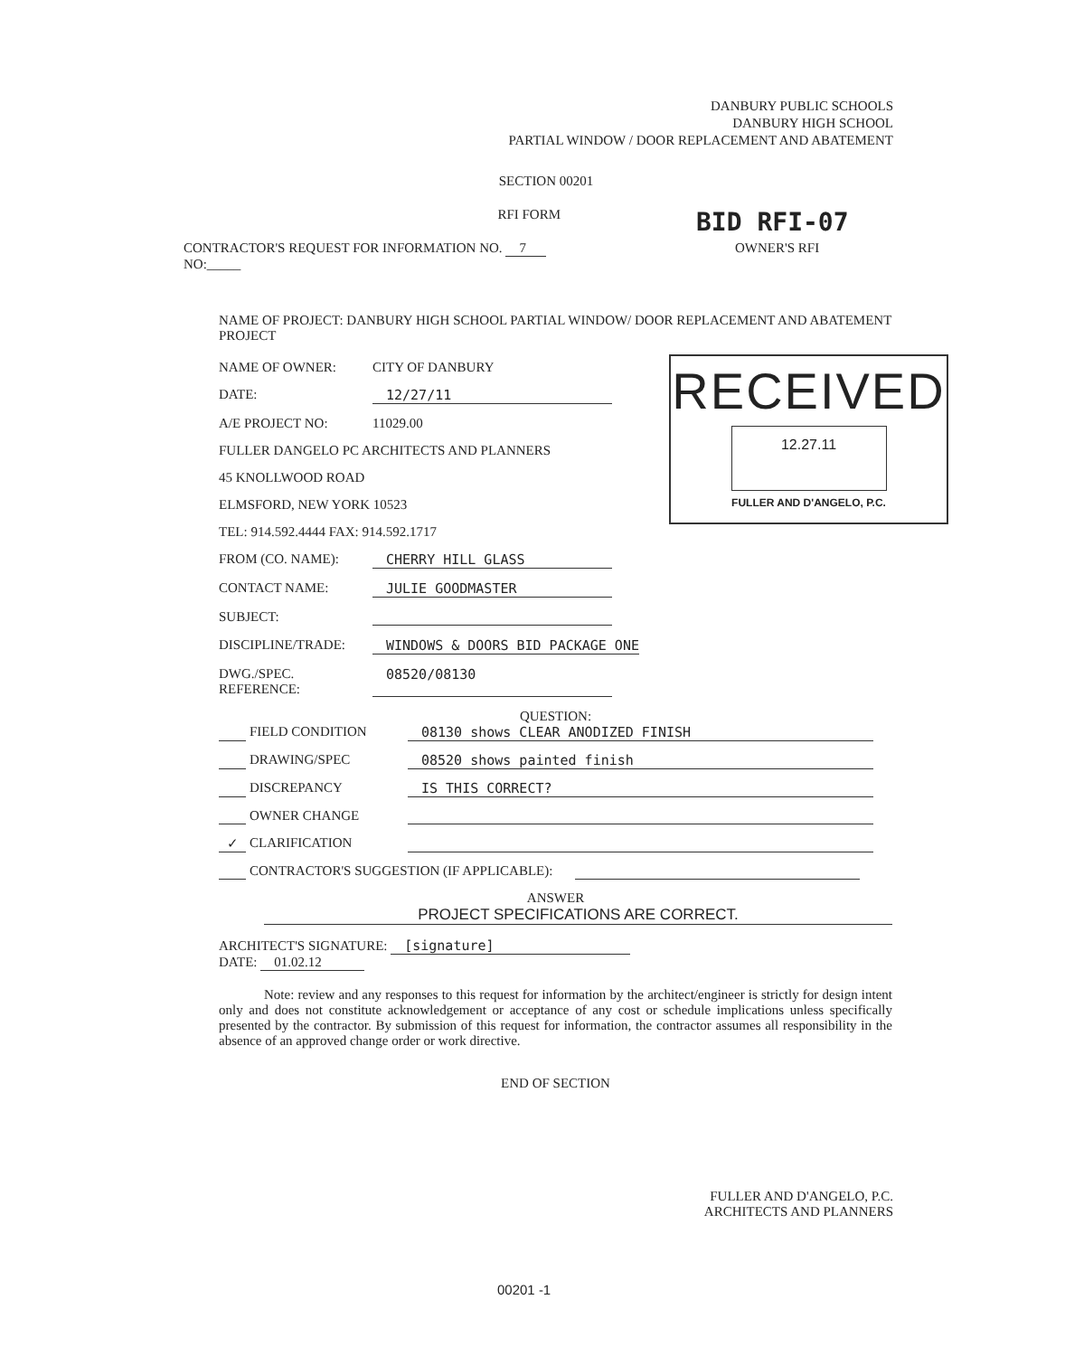DANBURY PUBLIC SCHOOLS
DANBURY HIGH SCHOOL
PARTIAL WINDOW / DOOR REPLACEMENT AND ABATEMENT
SECTION 00201
RFI FORM
BID RFI-07
CONTRACTOR'S REQUEST FOR INFORMATION NO. 7 OWNER'S RFI
NO:_____
NAME OF PROJECT: DANBURY HIGH SCHOOL PARTIAL WINDOW/ DOOR REPLACEMENT AND ABATEMENT PROJECT
NAME OF OWNER: CITY OF DANBURY
DATE: 12/27/11
A/E PROJECT NO: 11029.00
FULLER DANGELO PC ARCHITECTS AND PLANNERS
45 KNOLLWOOD ROAD
ELMSFORD, NEW YORK 10523
TEL: 914.592.4444 FAX: 914.592.1717
FROM (CO. NAME): CHERRY HILL GLASS
CONTACT NAME: JULIE GOODMASTER
SUBJECT:
DISCIPLINE/TRADE: WINDOWS & DOORS BID PACKAGE ONE
DWG./SPEC. REFERENCE: 08520/08130
QUESTION:
FIELD CONDITION 08130 shows CLEAR ANODIZED FINISH
DRAWING/SPEC 08520 shows painted finish
DISCREPANCY IS THIS CORRECT?
OWNER CHANGE
✓ CLARIFICATION
CONTRACTOR'S SUGGESTION (IF APPLICABLE):
ANSWER
PROJECT SPECIFICATIONS ARE CORRECT.
ARCHITECT'S SIGNATURE: [signature]
DATE: 01.02.12
Note: review and any responses to this request for information by the architect/engineer is strictly for design intent only and does not constitute acknowledgement or acceptance of any cost or schedule implications unless specifically presented by the contractor. By submission of this request for information, the contractor assumes all responsibility in the absence of an approved change order or work directive.
END OF SECTION
RECEIVED
12.27.11
FULLER AND D'ANGELO, P.C.
FULLER AND D'ANGELO, P.C.
ARCHITECTS AND PLANNERS
00201 -1